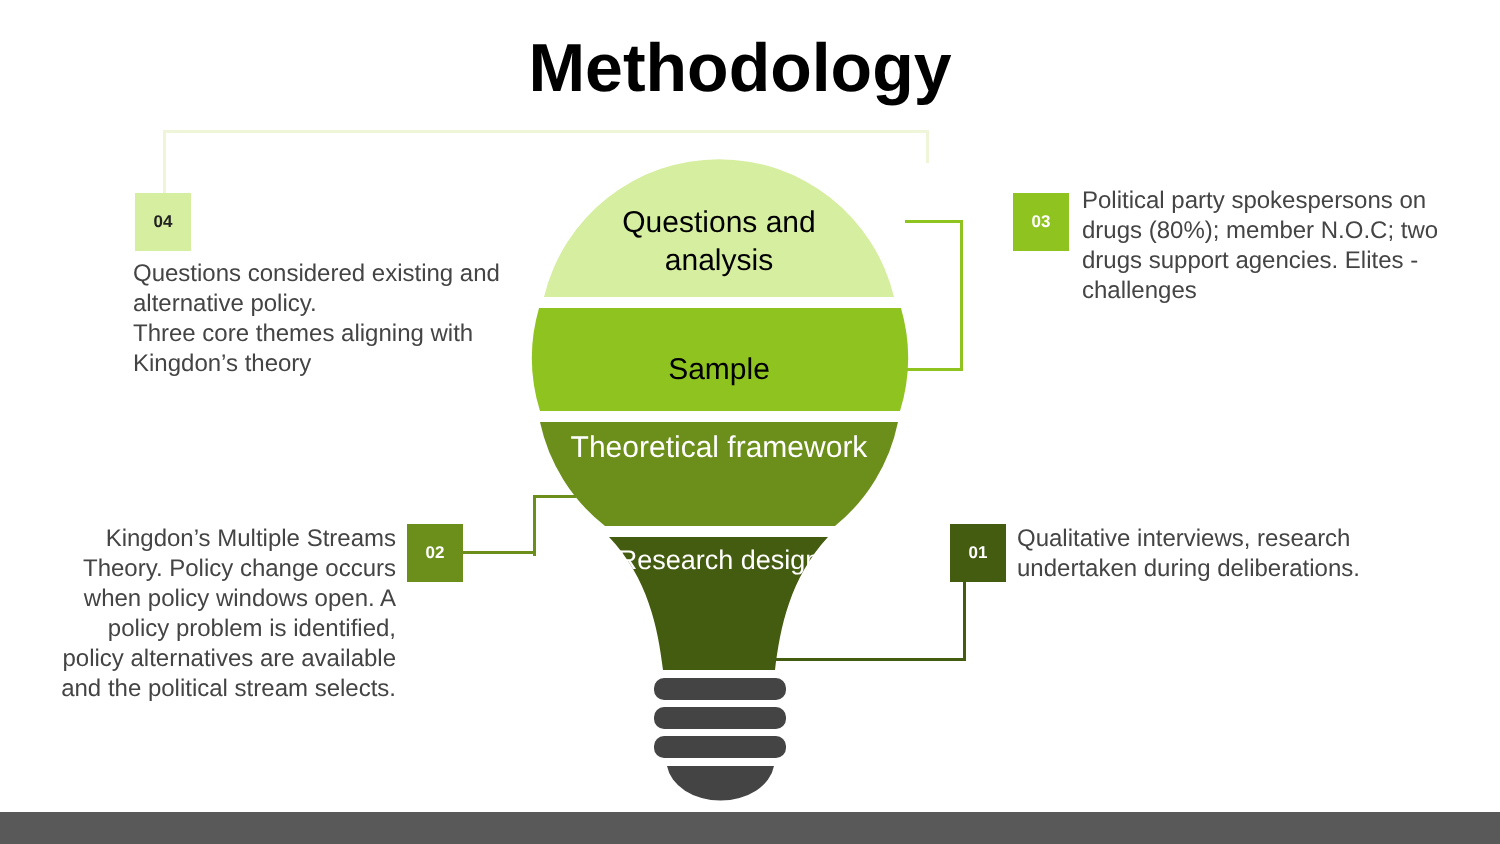Methodology
Questions and analysis
Sample
Theoretical framework
Research design
04 03
02 01
Questions considered existing and alternative policy.
Three core themes aligning with Kingdon’s theory
Political party spokespersons on drugs (80%); member N.O.C; two drugs support agencies. Elites - challenges
Kingdon’s Multiple Streams Theory. Policy change occurs when policy windows open. A policy problem is identified, policy alternatives are available and the political stream selects.
Qualitative interviews, research undertaken during deliberations.